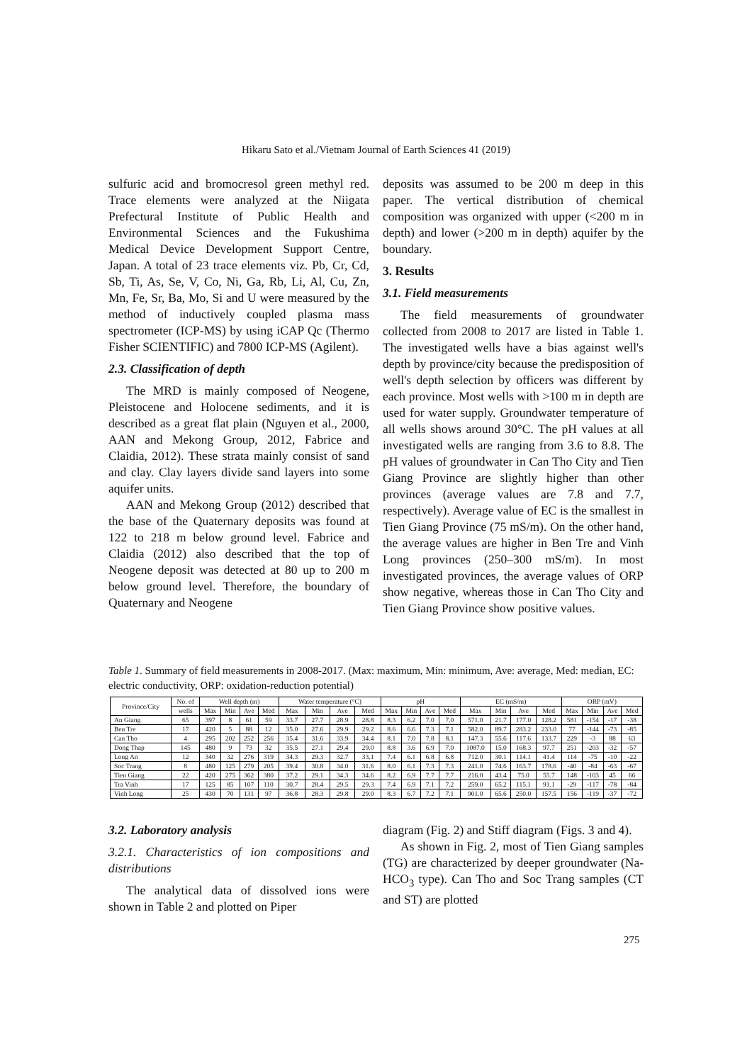Hikaru Sato et al./Vietnam Journal of Earth Sciences 41 (2019)
sulfuric acid and bromocresol green methyl red. Trace elements were analyzed at the Niigata Prefectural Institute of Public Health and Environmental Sciences and the Fukushima Medical Device Development Support Centre, Japan. A total of 23 trace elements viz. Pb, Cr, Cd, Sb, Ti, As, Se, V, Co, Ni, Ga, Rb, Li, Al, Cu, Zn, Mn, Fe, Sr, Ba, Mo, Si and U were measured by the method of inductively coupled plasma mass spectrometer (ICP-MS) by using iCAP Qc (Thermo Fisher SCIENTIFIC) and 7800 ICP-MS (Agilent).
2.3. Classification of depth
The MRD is mainly composed of Neogene, Pleistocene and Holocene sediments, and it is described as a great flat plain (Nguyen et al., 2000, AAN and Mekong Group, 2012, Fabrice and Claidia, 2012). These strata mainly consist of sand and clay. Clay layers divide sand layers into some aquifer units.
AAN and Mekong Group (2012) described that the base of the Quaternary deposits was found at 122 to 218 m below ground level. Fabrice and Claidia (2012) also described that the top of Neogene deposit was detected at 80 up to 200 m below ground level. Therefore, the boundary of Quaternary and Neogene
deposits was assumed to be 200 m deep in this paper. The vertical distribution of chemical composition was organized with upper (<200 m in depth) and lower (>200 m in depth) aquifer by the boundary.
3. Results
3.1. Field measurements
The field measurements of groundwater collected from 2008 to 2017 are listed in Table 1. The investigated wells have a bias against well's depth by province/city because the predisposition of well's depth selection by officers was different by each province. Most wells with >100 m in depth are used for water supply. Groundwater temperature of all wells shows around 30°C. The pH values at all investigated wells are ranging from 3.6 to 8.8. The pH values of groundwater in Can Tho City and Tien Giang Province are slightly higher than other provinces (average values are 7.8 and 7.7, respectively). Average value of EC is the smallest in Tien Giang Province (75 mS/m). On the other hand, the average values are higher in Ben Tre and Vinh Long provinces (250–300 mS/m). In most investigated provinces, the average values of ORP show negative, whereas those in Can Tho City and Tien Giang Province show positive values.
Table 1. Summary of field measurements in 2008-2017. (Max: maximum, Min: minimum, Ave: average, Med: median, EC: electric conductivity, ORP: oxidation-reduction potential)
| Province/City | No. of | Well depth (m) | | | | Water temperature (°C) | | | | pH | | | | EC (mS/m) | | | | ORP (mV) | | | |
| --- | --- | --- | --- | --- | --- | --- | --- | --- | --- | --- | --- | --- | --- | --- | --- | --- | --- | --- | --- | --- | --- |
| | wells | Max | Min | Ave | Med | Max | Min | Ave | Med | Max | Min | Ave | Med | Max | Min | Ave | Med | Max | Min | Ave | Med |
| An Giang | 65 | 397 | 8 | 61 | 59 | 33.7 | 27.7 | 28.9 | 28.8 | 8.3 | 6.2 | 7.0 | 7.0 | 571.0 | 21.7 | 177.0 | 128.2 | 581 | -154 | -17 | -38 |
| Ben Tre | 17 | 420 | 5 | 88 | 12 | 35.0 | 27.6 | 29.9 | 29.2 | 8.6 | 6.6 | 7.3 | 7.1 | 582.0 | 89.7 | 283.2 | 233.0 | 77 | -144 | -73 | -85 |
| Can Tho | 4 | 295 | 202 | 252 | 256 | 35.4 | 31.6 | 33.9 | 34.4 | 8.1 | 7.0 | 7.8 | 8.1 | 147.3 | 55.6 | 117.6 | 133.7 | 229 | -3 | 88 | 63 |
| Dong Thap | 145 | 480 | 9 | 73 | 32 | 35.5 | 27.1 | 29.4 | 29.0 | 8.8 | 3.6 | 6.9 | 7.0 | 1087.0 | 15.0 | 168.3 | 97.7 | 251 | -203 | -32 | -57 |
| Long An | 12 | 340 | 32 | 276 | 319 | 34.3 | 29.3 | 32.7 | 33.1 | 7.4 | 6.1 | 6.8 | 6.8 | 712.0 | 30.1 | 114.1 | 41.4 | 114 | -75 | -10 | -22 |
| Soc Trang | 8 | 480 | 125 | 279 | 205 | 39.4 | 30.8 | 34.0 | 31.6 | 8.0 | 6.1 | 7.3 | 7.3 | 241.0 | 74.6 | 163.7 | 178.6 | -40 | -84 | -63 | -67 |
| Tien Giang | 22 | 420 | 275 | 362 | 380 | 37.2 | 29.1 | 34.3 | 34.6 | 8.2 | 6.9 | 7.7 | 7.7 | 216.0 | 43.4 | 75.0 | 55.7 | 148 | -103 | 45 | 66 |
| Tra Vinh | 17 | 125 | 85 | 107 | 110 | 30.7 | 28.4 | 29.5 | 29.3 | 7.4 | 6.9 | 7.1 | 7.2 | 259.0 | 65.2 | 115.1 | 91.1 | -29 | -117 | -78 | -84 |
| Vinh Long | 25 | 430 | 70 | 131 | 97 | 36.8 | 28.3 | 29.8 | 29.0 | 8.3 | 6.7 | 7.2 | 7.1 | 901.0 | 65.6 | 250.0 | 157.5 | 156 | -119 | -37 | -72 |
3.2. Laboratory analysis
3.2.1. Characteristics of ion compositions and distributions
The analytical data of dissolved ions were shown in Table 2 and plotted on Piper
diagram (Fig. 2) and Stiff diagram (Figs. 3 and 4).
As shown in Fig. 2, most of Tien Giang samples (TG) are characterized by deeper groundwater (Na-HCO<sub>3</sub> type). Can Tho and Soc Trang samples (CT and ST) are plotted
275